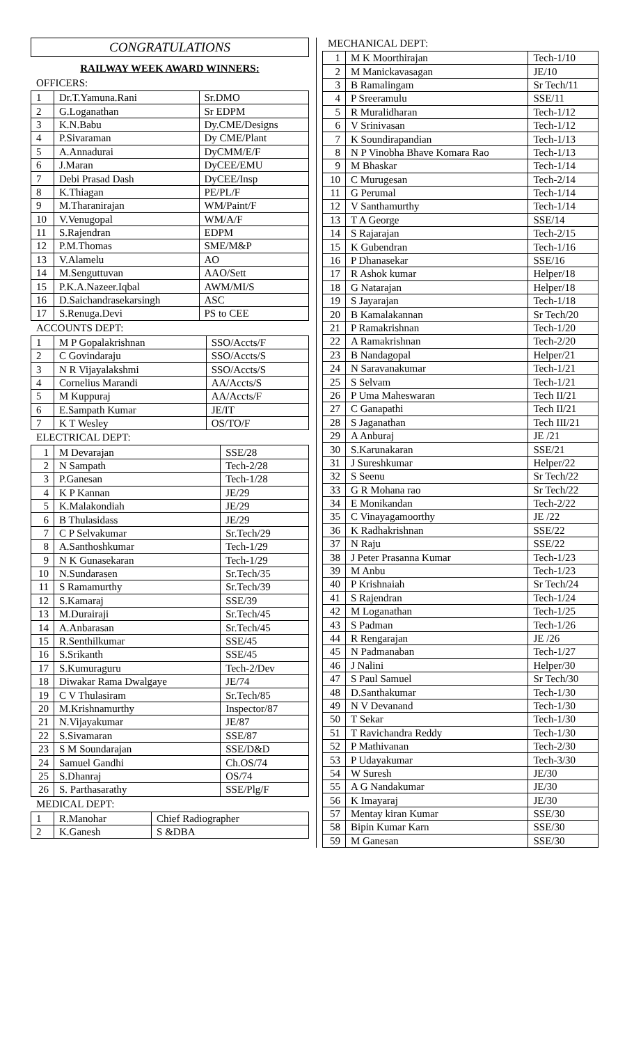CONGRATULATIONS
RAILWAY WEEK AWARD WINNERS:
OFFICERS:
| 1 | Dr.T.Yamuna.Rani | Sr.DMO |
| 2 | G.Loganathan | Sr EDPM |
| 3 | K.N.Babu | Dy.CME/Designs |
| 4 | P.Sivaraman | Dy CME/Plant |
| 5 | A.Annadurai | DyCMM/E/F |
| 6 | J.Maran | DyCEE/EMU |
| 7 | Debi Prasad Dash | DyCEE/Insp |
| 8 | K.Thiagan | PE/PL/F |
| 9 | M.Tharanirajan | WM/Paint/F |
| 10 | V.Venugopal | WM/A/F |
| 11 | S.Rajendran | EDPM |
| 12 | P.M.Thomas | SME/M&P |
| 13 | V.Alamelu | AO |
| 14 | M.Senguttuvan | AAO/Sett |
| 15 | P.K.A.Nazeer.Iqbal | AWM/MI/S |
| 16 | D.Saichandrasekarsingh | ASC |
| 17 | S.Renuga.Devi | PS to CEE |
ACCOUNTS DEPT:
| 1 | M P Gopalakrishnan | SSO/Accts/F |
| 2 | C Govindaraju | SSO/Accts/S |
| 3 | N R Vijayalakshmi | SSO/Accts/S |
| 4 | Cornelius Marandi | AA/Accts/S |
| 5 | M Kuppuraj | AA/Accts/F |
| 6 | E.Sampath Kumar | JE/IT |
| 7 | K T Wesley | OS/TO/F |
ELECTRICAL DEPT:
| 1 | M Devarajan | SSE/28 |
| 2 | N Sampath | Tech-2/28 |
| 3 | P.Ganesan | Tech-1/28 |
| 4 | K P Kannan | JE/29 |
| 5 | K.Malakondiah | JE/29 |
| 6 | B Thulasidass | JE/29 |
| 7 | C P Selvakumar | Sr.Tech/29 |
| 8 | A.Santhoshkumar | Tech-1/29 |
| 9 | N K Gunasekaran | Tech-1/29 |
| 10 | N.Sundarasen | Sr.Tech/35 |
| 11 | S Ramamurthy | Sr.Tech/39 |
| 12 | S.Kamaraj | SSE/39 |
| 13 | M.Durairaji | Sr.Tech/45 |
| 14 | A.Anbarasan | Sr.Tech/45 |
| 15 | R.Senthilkumar | SSE/45 |
| 16 | S.Srikanth | SSE/45 |
| 17 | S.Kumuraguru | Tech-2/Dev |
| 18 | Diwakar Rama Dwalgaye | JE/74 |
| 19 | C V Thulasiram | Sr.Tech/85 |
| 20 | M.Krishnamurthy | Inspector/87 |
| 21 | N.Vijayakumar | JE/87 |
| 22 | S.Sivamaran | SSE/87 |
| 23 | S M Soundarajan | SSE/D&D |
| 24 | Samuel Gandhi | Ch.OS/74 |
| 25 | S.Dhanraj | OS/74 |
| 26 | S. Parthasarathy | SSE/Plg/F |
MEDICAL DEPT:
| 1 | R.Manohar | Chief Radiographer |
| 2 | K.Ganesh | S &DBA |
MECHANICAL DEPT:
| 1 | M K Moorthirajan | Tech-1/10 |
| 2 | M Manickavasagan | JE/10 |
| 3 | B Ramalingam | Sr Tech/11 |
| 4 | P Sreeramulu | SSE/11 |
| 5 | R Muralidharan | Tech-1/12 |
| 6 | V Srinivasan | Tech-1/12 |
| 7 | K Soundirapandian | Tech-1/13 |
| 8 | N P Vinobha Bhave Komara Rao | Tech-1/13 |
| 9 | M Bhaskar | Tech-1/14 |
| 10 | C Murugesan | Tech-2/14 |
| 11 | G Perumal | Tech-1/14 |
| 12 | V Santhamurthy | Tech-1/14 |
| 13 | T A George | SSE/14 |
| 14 | S Rajarajan | Tech-2/15 |
| 15 | K Gubendran | Tech-1/16 |
| 16 | P Dhanasekar | SSE/16 |
| 17 | R Ashok kumar | Helper/18 |
| 18 | G Natarajan | Helper/18 |
| 19 | S Jayarajan | Tech-1/18 |
| 20 | B Kamalakannan | Sr Tech/20 |
| 21 | P Ramakrishnan | Tech-1/20 |
| 22 | A Ramakrishnan | Tech-2/20 |
| 23 | B Nandagopal | Helper/21 |
| 24 | N Saravanakumar | Tech-1/21 |
| 25 | S Selvam | Tech-1/21 |
| 26 | P Uma Maheswaran | Tech II/21 |
| 27 | C Ganapathi | Tech II/21 |
| 28 | S Jaganathan | Tech III/21 |
| 29 | A Anburaj | JE /21 |
| 30 | S.Karunakaran | SSE/21 |
| 31 | J Sureshkumar | Helper/22 |
| 32 | S Seenu | Sr Tech/22 |
| 33 | G R Mohana rao | Sr Tech/22 |
| 34 | E Monikandan | Tech-2/22 |
| 35 | C Vinayagamoorthy | JE /22 |
| 36 | K Radhakrishnan | SSE/22 |
| 37 | N Raju | SSE/22 |
| 38 | J Peter Prasanna Kumar | Tech-1/23 |
| 39 | M Anbu | Tech-1/23 |
| 40 | P Krishnaiah | Sr Tech/24 |
| 41 | S Rajendran | Tech-1/24 |
| 42 | M Loganathan | Tech-1/25 |
| 43 | S Padman | Tech-1/26 |
| 44 | R Rengarajan | JE /26 |
| 45 | N Padmanaban | Tech-1/27 |
| 46 | J Nalini | Helper/30 |
| 47 | S Paul Samuel | Sr Tech/30 |
| 48 | D.Santhakumar | Tech-1/30 |
| 49 | N V Devanand | Tech-1/30 |
| 50 | T Sekar | Tech-1/30 |
| 51 | T Ravichandra Reddy | Tech-1/30 |
| 52 | P Mathivanan | Tech-2/30 |
| 53 | P Udayakumar | Tech-3/30 |
| 54 | W Suresh | JE/30 |
| 55 | A G Nandakumar | JE/30 |
| 56 | K Imayaraj | JE/30 |
| 57 | Mentay kiran Kumar | SSE/30 |
| 58 | Bipin Kumar Karn | SSE/30 |
| 59 | M Ganesan | SSE/30 |